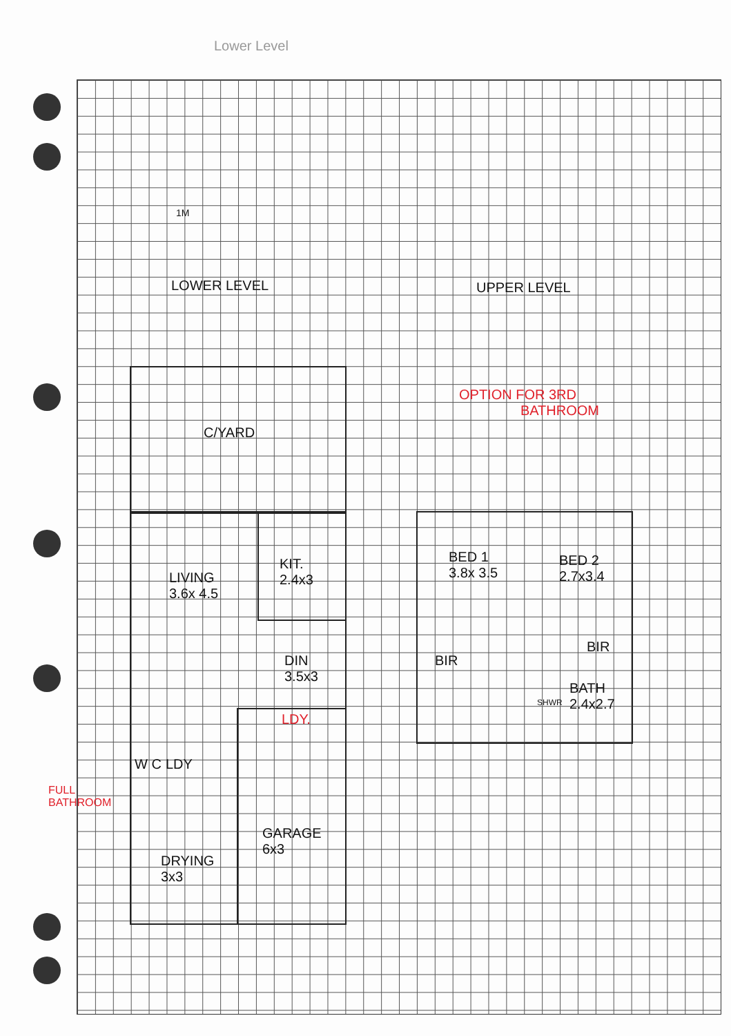Lower Level
1M
LOWER LEVEL UPPER LEVEL
OPTION FOR 3RD
BATHROOM
C/YARD
LIVING
3.6x 4.5
KIT.
2.4x3
BED 1
3.8x 3.5
BED 2
2.7x3.4
BIR
BIR
DIN
3.5x3
BATH
2.4x2.7
SHWR
LDY.
W C LDY
FULL
BATHROOM
GARAGE
6x3
DRYING
3x3